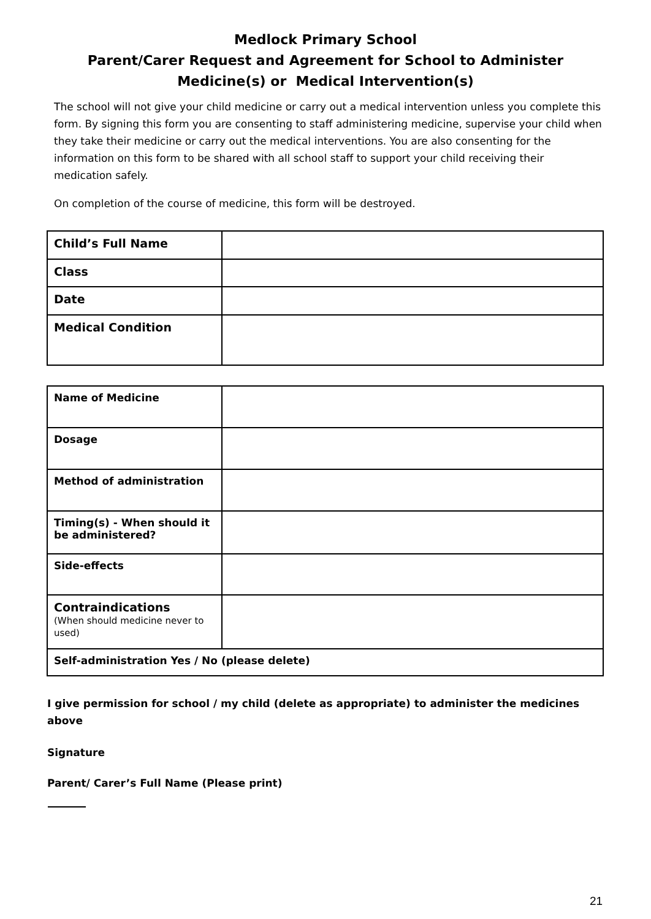Medlock Primary School
Parent/Carer Request and Agreement for School to Administer
Medicine(s) or Medical Intervention(s)
The school will not give your child medicine or carry out a medical intervention unless you complete this form. By signing this form you are consenting to staff administering medicine, supervise your child when they take their medicine or carry out the medical interventions. You are also consenting for the information on this form to be shared with all school staff to support your child receiving their medication safely.
On completion of the course of medicine, this form will be destroyed.
| Child’s Full Name | |
| Class | |
| Date | |
| Medical Condition | |
| Name of Medicine | |
| Dosage | |
| Method of administration | |
| Timing(s) - When should it be administered? | |
| Side-effects | |
| Contraindications (When should medicine never to used) | |
| Self-administration Yes / No (please delete) | |
I give permission for school / my child (delete as appropriate) to administer the medicines above
Signature
Parent/ Carer’s Full Name (Please print)
21